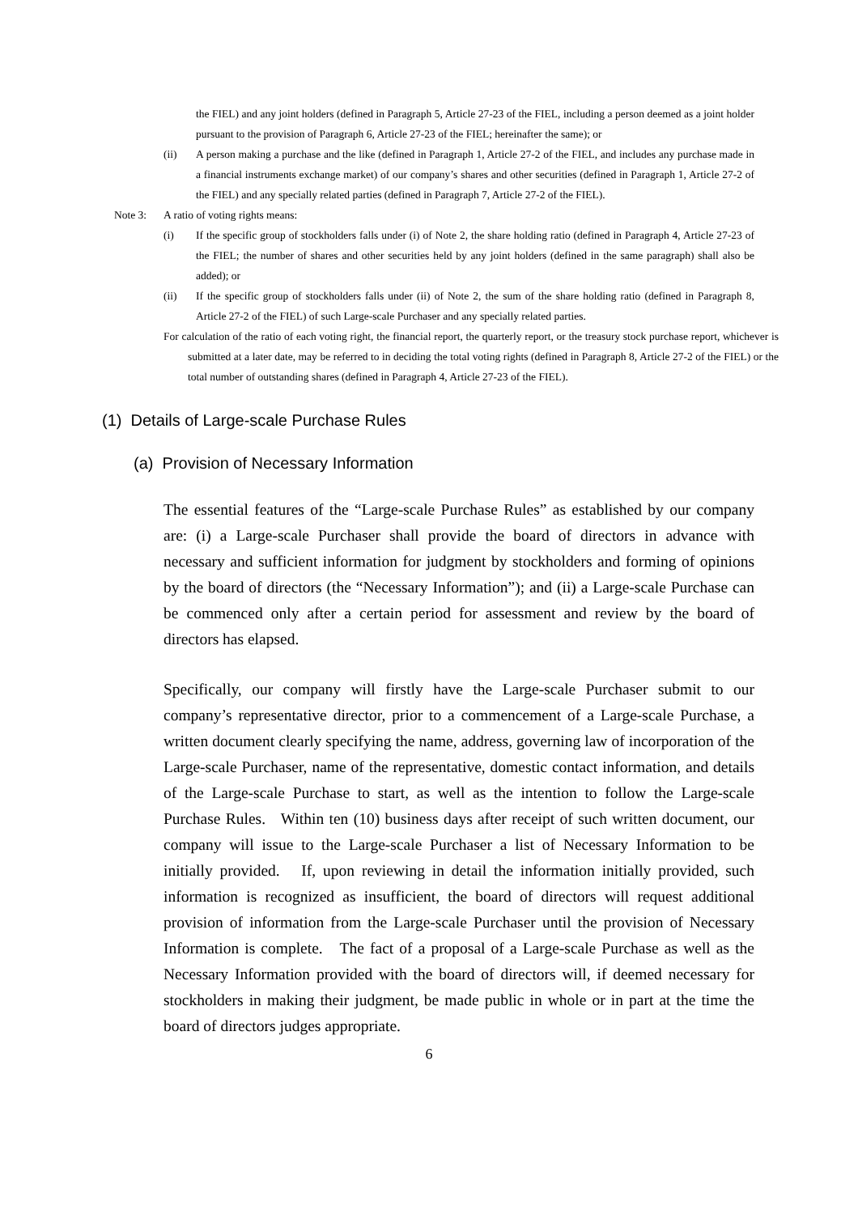the FIEL) and any joint holders (defined in Paragraph 5, Article 27-23 of the FIEL, including a person deemed as a joint holder pursuant to the provision of Paragraph 6, Article 27-23 of the FIEL; hereinafter the same); or
(ii) A person making a purchase and the like (defined in Paragraph 1, Article 27-2 of the FIEL, and includes any purchase made in a financial instruments exchange market) of our company’s shares and other securities (defined in Paragraph 1, Article 27-2 of the FIEL) and any specially related parties (defined in Paragraph 7, Article 27-2 of the FIEL).
Note 3: A ratio of voting rights means:
(i) If the specific group of stockholders falls under (i) of Note 2, the share holding ratio (defined in Paragraph 4, Article 27-23 of the FIEL; the number of shares and other securities held by any joint holders (defined in the same paragraph) shall also be added); or
(ii) If the specific group of stockholders falls under (ii) of Note 2, the sum of the share holding ratio (defined in Paragraph 8, Article 27-2 of the FIEL) of such Large-scale Purchaser and any specially related parties.
For calculation of the ratio of each voting right, the financial report, the quarterly report, or the treasury stock purchase report, whichever is submitted at a later date, may be referred to in deciding the total voting rights (defined in Paragraph 8, Article 27-2 of the FIEL) or the total number of outstanding shares (defined in Paragraph 4, Article 27-23 of the FIEL).
(1) Details of Large-scale Purchase Rules
(a) Provision of Necessary Information
The essential features of the “Large-scale Purchase Rules” as established by our company are: (i) a Large-scale Purchaser shall provide the board of directors in advance with necessary and sufficient information for judgment by stockholders and forming of opinions by the board of directors (the “Necessary Information”); and (ii) a Large-scale Purchase can be commenced only after a certain period for assessment and review by the board of directors has elapsed.
Specifically, our company will firstly have the Large-scale Purchaser submit to our company’s representative director, prior to a commencement of a Large-scale Purchase, a written document clearly specifying the name, address, governing law of incorporation of the Large-scale Purchaser, name of the representative, domestic contact information, and details of the Large-scale Purchase to start, as well as the intention to follow the Large-scale Purchase Rules. Within ten (10) business days after receipt of such written document, our company will issue to the Large-scale Purchaser a list of Necessary Information to be initially provided. If, upon reviewing in detail the information initially provided, such information is recognized as insufficient, the board of directors will request additional provision of information from the Large-scale Purchaser until the provision of Necessary Information is complete. The fact of a proposal of a Large-scale Purchase as well as the Necessary Information provided with the board of directors will, if deemed necessary for stockholders in making their judgment, be made public in whole or in part at the time the board of directors judges appropriate.
6